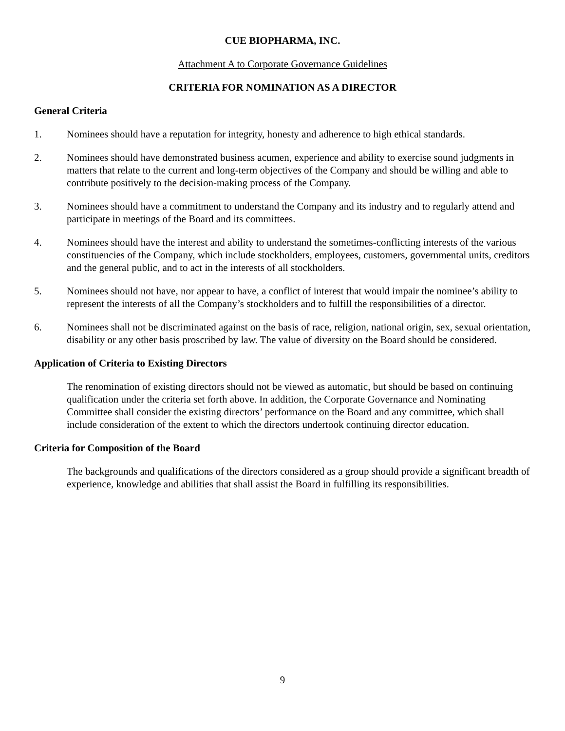CUE BIOPHARMA, INC.
Attachment A to Corporate Governance Guidelines
CRITERIA FOR NOMINATION AS A DIRECTOR
General Criteria
1. Nominees should have a reputation for integrity, honesty and adherence to high ethical standards.
2. Nominees should have demonstrated business acumen, experience and ability to exercise sound judgments in matters that relate to the current and long-term objectives of the Company and should be willing and able to contribute positively to the decision-making process of the Company.
3. Nominees should have a commitment to understand the Company and its industry and to regularly attend and participate in meetings of the Board and its committees.
4. Nominees should have the interest and ability to understand the sometimes-conflicting interests of the various constituencies of the Company, which include stockholders, employees, customers, governmental units, creditors and the general public, and to act in the interests of all stockholders.
5. Nominees should not have, nor appear to have, a conflict of interest that would impair the nominee’s ability to represent the interests of all the Company’s stockholders and to fulfill the responsibilities of a director.
6. Nominees shall not be discriminated against on the basis of race, religion, national origin, sex, sexual orientation, disability or any other basis proscribed by law. The value of diversity on the Board should be considered.
Application of Criteria to Existing Directors
The renomination of existing directors should not be viewed as automatic, but should be based on continuing qualification under the criteria set forth above. In addition, the Corporate Governance and Nominating Committee shall consider the existing directors’ performance on the Board and any committee, which shall include consideration of the extent to which the directors undertook continuing director education.
Criteria for Composition of the Board
The backgrounds and qualifications of the directors considered as a group should provide a significant breadth of experience, knowledge and abilities that shall assist the Board in fulfilling its responsibilities.
9